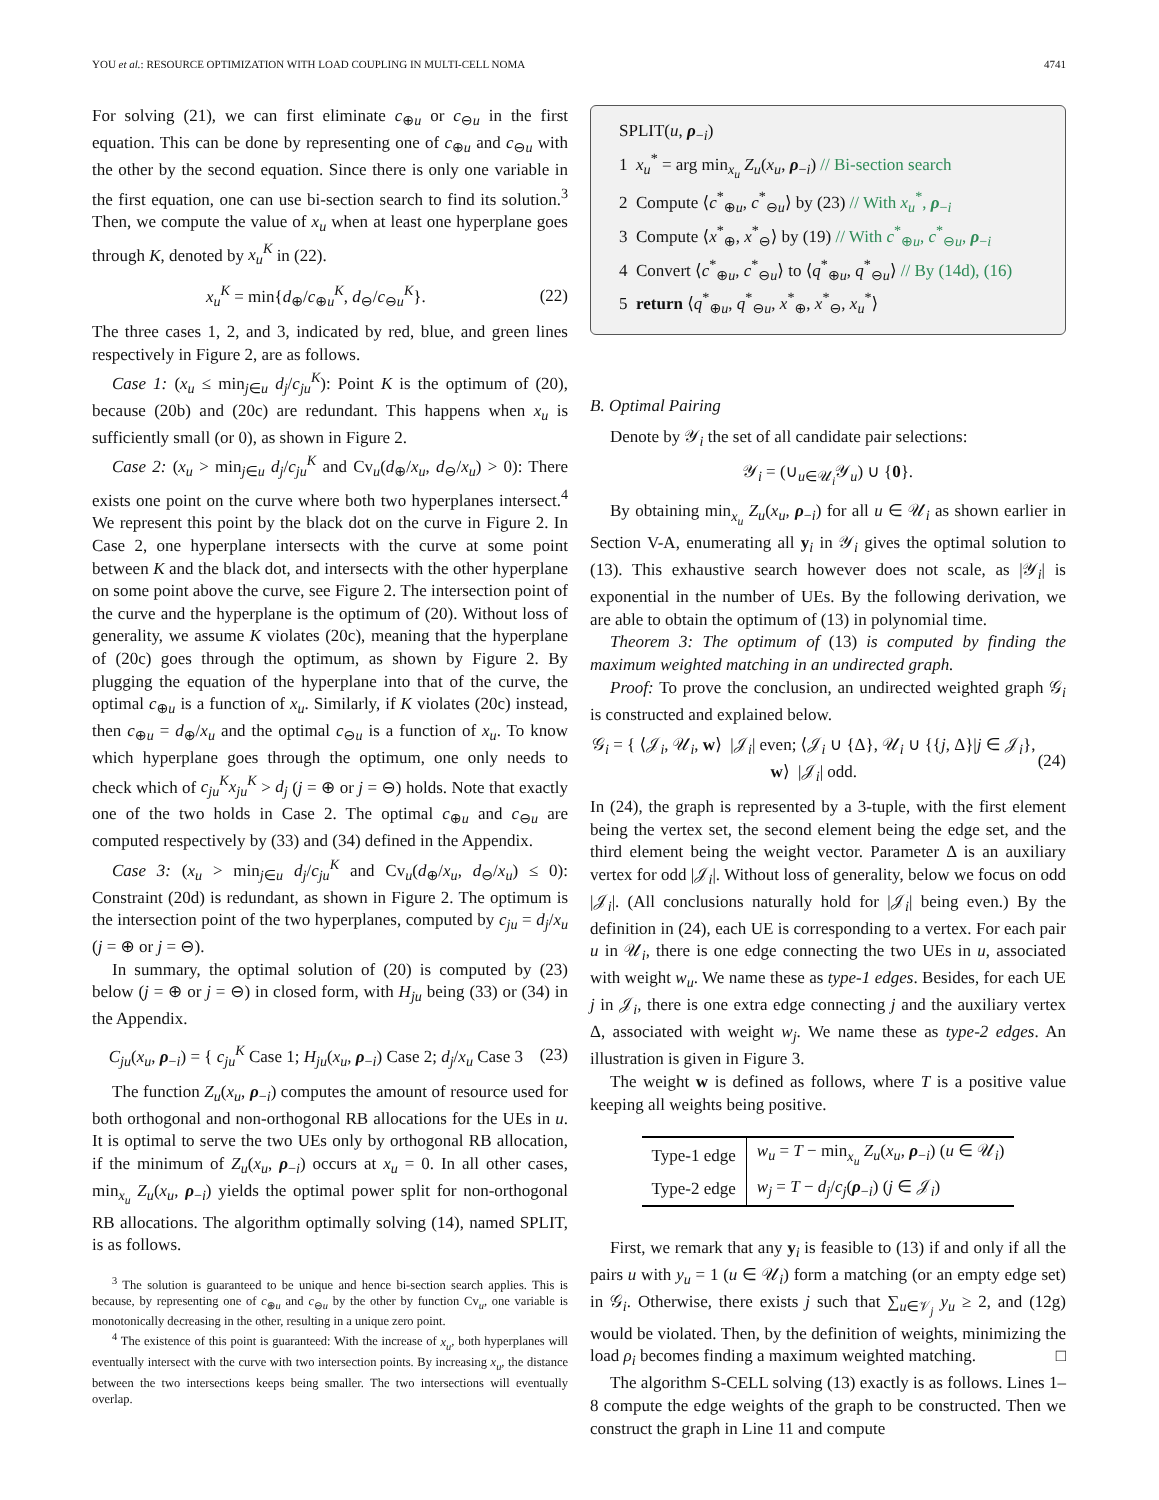YOU et al.: RESOURCE OPTIMIZATION WITH LOAD COUPLING IN MULTI-CELL NOMA 4741
For solving (21), we can first eliminate c<sub>⊕u</sub> or c<sub>⊖u</sub> in the first equation. This can be done by representing one of c<sub>⊕u</sub> and c<sub>⊖u</sub> with the other by the second equation. Since there is only one variable in the first equation, one can use bi-section search to find its solution.<sup>3</sup> Then, we compute the value of x<sub>u</sub> when at least one hyperplane goes through K, denoted by x<sub>u</sub><sup>K</sup> in (22).
x<sub>u</sub><sup>K</sup> = min{d<sub>⊕</sub>/c<sub>⊕u</sub><sup>K</sup>, d<sub>⊖</sub>/c<sub>⊖u</sub><sup>K</sup>}. (22)
The three cases 1, 2, and 3, indicated by red, blue, and green lines respectively in Figure 2, are as follows.
Case 1: (x<sub>u</sub> ≤ min<sub>j∈u</sub> d<sub>j</sub>/c<sub>ju</sub><sup>K</sup>): Point K is the optimum of (20), because (20b) and (20c) are redundant. This happens when x<sub>u</sub> is sufficiently small (or 0), as shown in Figure 2.
Case 2: (x<sub>u</sub> > min<sub>j∈u</sub> d<sub>j</sub>/c<sub>ju</sub><sup>K</sup> and Cv<sub>u</sub>(d<sub>⊕</sub>/x<sub>u</sub>, d<sub>⊖</sub>/x<sub>u</sub>) > 0): There exists one point on the curve where both two hyperplanes intersect.<sup>4</sup> We represent this point by the black dot on the curve in Figure 2. In Case 2, one hyperplane intersects with the curve at some point between K and the black dot, and intersects with the other hyperplane on some point above the curve, see Figure 2. The intersection point of the curve and the hyperplane is the optimum of (20). Without loss of generality, we assume K violates (20c), meaning that the hyperplane of (20c) goes through the optimum, as shown by Figure 2. By plugging the equation of the hyperplane into that of the curve, the optimal c<sub>⊕u</sub> is a function of x<sub>u</sub>. Similarly, if K violates (20c) instead, then c<sub>⊕u</sub> = d<sub>⊕</sub>/x<sub>u</sub> and the optimal c<sub>⊖u</sub> is a function of x<sub>u</sub>. To know which hyperplane goes through the optimum, one only needs to check which of c<sub>ju</sub><sup>K</sup>x<sub>ju</sub><sup>K</sup> > d<sub>j</sub> (j = ⊕ or j = ⊖) holds. Note that exactly one of the two holds in Case 2. The optimal c<sub>⊕u</sub> and c<sub>⊖u</sub> are computed respectively by (33) and (34) defined in the Appendix.
Case 3: (x<sub>u</sub> > min<sub>j∈u</sub> d<sub>j</sub>/c<sub>ju</sub><sup>K</sup> and Cv<sub>u</sub>(d<sub>⊕</sub>/x<sub>u</sub>, d<sub>⊖</sub>/x<sub>u</sub>) ≤ 0): Constraint (20d) is redundant, as shown in Figure 2. The optimum is the intersection point of the two hyperplanes, computed by c<sub>ju</sub> = d<sub>j</sub>/x<sub>u</sub> (j = ⊕ or j = ⊖).
In summary, the optimal solution of (20) is computed by (23) below (j = ⊕ or j = ⊖) in closed form, with H<sub>ju</sub> being (33) or (34) in the Appendix.
C<sub>ju</sub>(x<sub>u</sub>, ρ<sub>−i</sub>) = { c<sub>ju</sub><sup>K</sup> Case 1; H<sub>ju</sub>(x<sub>u</sub>, ρ<sub>−i</sub>) Case 2; d<sub>j</sub>/x<sub>u</sub> Case 3 (23)
The function Z<sub>u</sub>(x<sub>u</sub>, ρ<sub>−i</sub>) computes the amount of resource used for both orthogonal and non-orthogonal RB allocations for the UEs in u. It is optimal to serve the two UEs only by orthogonal RB allocation, if the minimum of Z<sub>u</sub>(x<sub>u</sub>, ρ<sub>−i</sub>) occurs at x<sub>u</sub> = 0. In all other cases, min<sub>x<sub>u</sub></sub> Z<sub>u</sub>(x<sub>u</sub>, ρ<sub>−i</sub>) yields the optimal power split for non-orthogonal RB allocations. The algorithm optimally solving (14), named SPLIT, is as follows.
<sup>3</sup> The solution is guaranteed to be unique and hence bi-section search applies. This is because, by representing one of c<sub>⊕u</sub> and c<sub>⊖u</sub> by the other by function Cv<sub>u</sub>, one variable is monotonically decreasing in the other, resulting in a unique zero point.
<sup>4</sup> The existence of this point is guaranteed: With the increase of x<sub>u</sub>, both hyperplanes will eventually intersect with the curve with two intersection points. By increasing x<sub>u</sub>, the distance between the two intersections keeps being smaller. The two intersections will eventually overlap.
SPLIT(u, ρ<sub>−i</sub>)
1 x<sub>u</sub><sup>*</sup> = arg min<sub>x<sub>u</sub></sub> Z<sub>u</sub>(x<sub>u</sub>, ρ<sub>−i</sub>) // Bi-section search
2 Compute ⟨c<sup>*</sup><sub>⊕u</sub>, c<sup>*</sup><sub>⊖u</sub>⟩ by (23) // With x<sub>u</sub><sup>*</sup>, ρ<sub>−i</sub>
3 Compute ⟨x<sup>*</sup><sub>⊕</sub>, x<sup>*</sup><sub>⊖</sub>⟩ by (19) // With c<sup>*</sup><sub>⊕u</sub>, c<sup>*</sup><sub>⊖u</sub>, ρ<sub>−i</sub>
4 Convert ⟨c<sup>*</sup><sub>⊕u</sub>, c<sup>*</sup><sub>⊖u</sub>⟩ to ⟨q<sup>*</sup><sub>⊕u</sub>, q<sup>*</sup><sub>⊖u</sub>⟩ // By (14d), (16)
5 return ⟨q<sup>*</sup><sub>⊕u</sub>, q<sup>*</sup><sub>⊖u</sub>, x<sup>*</sup><sub>⊕</sub>, x<sup>*</sup><sub>⊖</sub>, x<sub>u</sub><sup>*</sup>⟩
B. Optimal Pairing
Denote by 𝒴<sub>i</sub> the set of all candidate pair selections:
𝒴<sub>i</sub> = (∪<sub>u∈𝒰<sub>i</sub></sub>𝒴<sub>u</sub>) ∪ {0}.
By obtaining min<sub>x<sub>u</sub></sub> Z<sub>u</sub>(x<sub>u</sub>, ρ<sub>−i</sub>) for all u ∈ 𝒰<sub>i</sub> as shown earlier in Section V-A, enumerating all y<sub>i</sub> in 𝒴<sub>i</sub> gives the optimal solution to (13). This exhaustive search however does not scale, as |𝒴<sub>i</sub>| is exponential in the number of UEs. By the following derivation, we are able to obtain the optimum of (13) in polynomial time.
Theorem 3: The optimum of (13) is computed by finding the maximum weighted matching in an undirected graph.
Proof: To prove the conclusion, an undirected weighted graph 𝒢<sub>i</sub> is constructed and explained below.
𝒢<sub>i</sub> = { ⟨𝒥<sub>i</sub>, 𝒰<sub>i</sub>, w⟩ |𝒥<sub>i</sub>| even; ⟨𝒥<sub>i</sub> ∪ {Δ}, 𝒰<sub>i</sub> ∪ {{j, Δ}|j ∈ 𝒥<sub>i</sub>}, w⟩ |𝒥<sub>i</sub>| odd. (24)
In (24), the graph is represented by a 3-tuple, with the first element being the vertex set, the second element being the edge set, and the third element being the weight vector. Parameter Δ is an auxiliary vertex for odd |𝒥<sub>i</sub>|. Without loss of generality, below we focus on odd |𝒥<sub>i</sub>|. (All conclusions naturally hold for |𝒥<sub>i</sub>| being even.) By the definition in (24), each UE is corresponding to a vertex. For each pair u in 𝒰<sub>i</sub>, there is one edge connecting the two UEs in u, associated with weight w<sub>u</sub>. We name these as type-1 edges. Besides, for each UE j in 𝒥<sub>i</sub>, there is one extra edge connecting j and the auxiliary vertex Δ, associated with weight w<sub>j</sub>. We name these as type-2 edges. An illustration is given in Figure 3.
The weight w is defined as follows, where T is a positive value keeping all weights being positive.
| Type-1 edge | w<sub>u</sub> = T − min<sub>x<sub>u</sub></sub> Z<sub>u</sub> ( x<sub>u</sub> , ρ<sub>−i</sub>) ( u ∈ 𝒰<sub>i</sub>) |
| Type-2 edge | w<sub>j</sub> = T − d<sub>j</sub> / c<sub>j</sub> ( ρ<sub>−i</sub>) ( j ∈ 𝒥<sub>i</sub>) |
First, we remark that any y<sub>i</sub> is feasible to (13) if and only if all the pairs u with y<sub>u</sub> = 1 (u ∈ 𝒰<sub>i</sub>) form a matching (or an empty edge set) in 𝒢<sub>i</sub>. Otherwise, there exists j such that ∑<sub>u∈𝒱<sub>j</sub></sub> y<sub>u</sub> ≥ 2, and (12g) would be violated. Then, by the definition of weights, minimizing the load ρ<sub>i</sub> becomes finding a maximum weighted matching. □
The algorithm S-CELL solving (13) exactly is as follows. Lines 1–8 compute the edge weights of the graph to be constructed. Then we construct the graph in Line 11 and compute